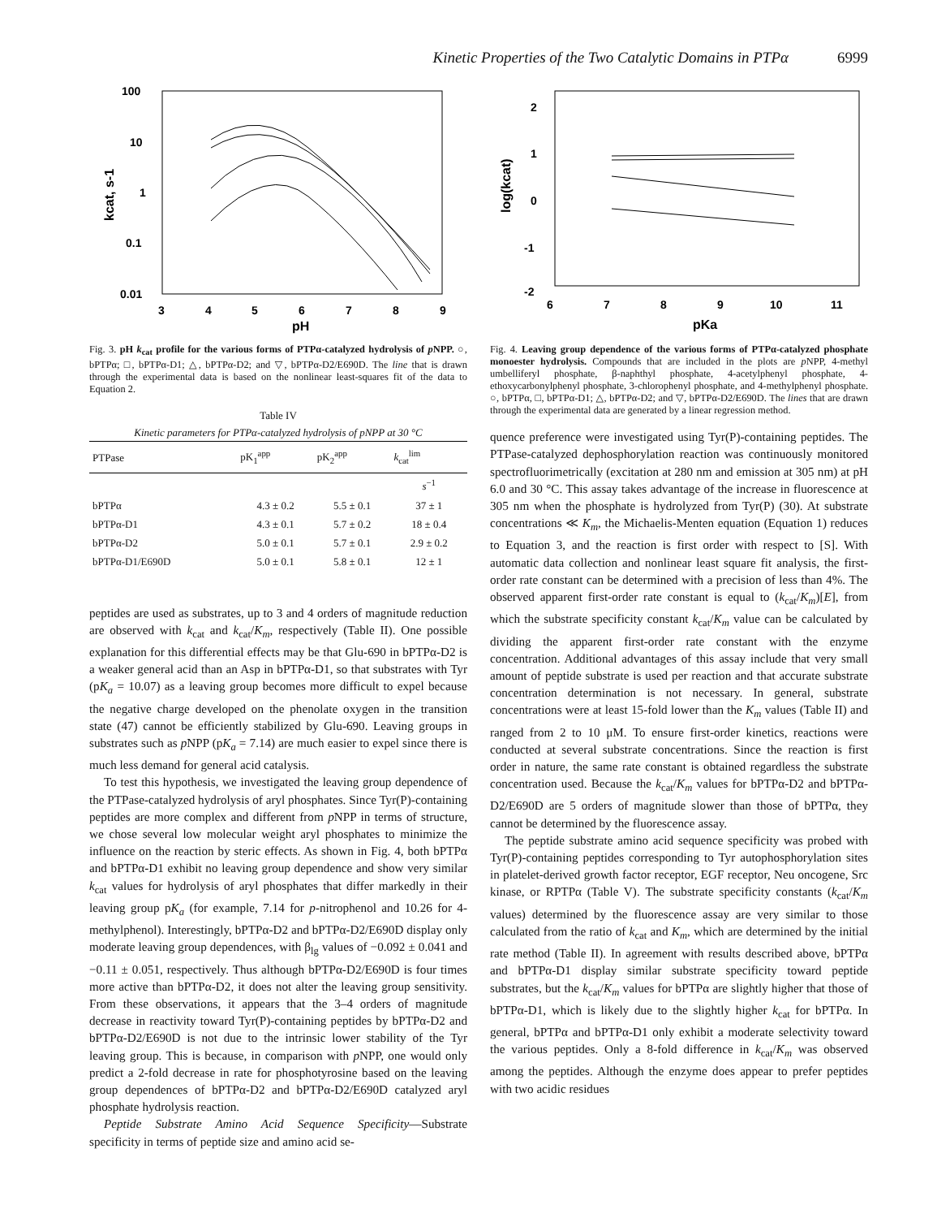Kinetic Properties of the Two Catalytic Domains in PTPα 6999
100
10
1
0.1
0.01
3
4
5
6
7
8
9
pH
kcat, s-1
Fig. 3. pH k<sub>cat</sub> profile for the various forms of PTPα-catalyzed hydrolysis of p NPP. ○, bPTPα; □, bPTPα-D1; △, bPTPα-D2; and ▽, bPTPα-D2/E690D. The line that is drawn through the experimental data is based on the nonlinear least-squares fit of the data to Equation 2.
Table IV
Kinetic parameters for PTPα-catalyzed hydrolysis of pNPP at 30 °C
| PTPase | pK<sub>1</sub><sup>app</sup> | pK<sub>2</sub><sup>app</sup> | k<sub>cat</sub><sup>lim</sup> |
| --- | --- | --- | --- |
| | | | s<sup>−1</sup> |
| bPTPα | 4.3 ± 0.2 | 5.5 ± 0.1 | 37 ± 1 |
| bPTPα-D1 | 4.3 ± 0.1 | 5.7 ± 0.2 | 18 ± 0.4 |
| bPTPα-D2 | 5.0 ± 0.1 | 5.7 ± 0.1 | 2.9 ± 0.2 |
| bPTPα-D1/E690D | 5.0 ± 0.1 | 5.8 ± 0.1 | 12 ± 1 |
peptides are used as substrates, up to 3 and 4 orders of magnitude reduction are observed with k<sub>cat</sub> and k<sub>cat</sub>/K<sub>m</sub>, respectively (Table II). One possible explanation for this differential effects may be that Glu-690 in bPTPα-D2 is a weaker general acid than an Asp in bPTPα-D1, so that substrates with Tyr (pK<sub>a</sub> = 10.07) as a leaving group becomes more difficult to expel because the negative charge developed on the phenolate oxygen in the transition state (47) cannot be efficiently stabilized by Glu-690. Leaving groups in substrates such as p NPP (pK<sub>a</sub> = 7.14) are much easier to expel since there is much less demand for general acid catalysis.
To test this hypothesis, we investigated the leaving group dependence of the PTPase-catalyzed hydrolysis of aryl phosphates. Since Tyr(P)-containing peptides are more complex and different from p NPP in terms of structure, we chose several low molecular weight aryl phosphates to minimize the influence on the reaction by steric effects. As shown in Fig. 4, both bPTPα and bPTPα-D1 exhibit no leaving group dependence and show very similar k<sub>cat</sub> values for hydrolysis of aryl phosphates that differ markedly in their leaving group pK<sub>a</sub> (for example, 7.14 for p-nitrophenol and 10.26 for 4-methylphenol). Interestingly, bPTPα-D2 and bPTPα-D2/E690D display only moderate leaving group dependences, with β<sub>lg</sub> values of −0.092 ± 0.041 and −0.11 ± 0.051, respectively. Thus although bPTPα-D2/E690D is four times more active than bPTPα-D2, it does not alter the leaving group sensitivity. From these observations, it appears that the 3–4 orders of magnitude decrease in reactivity toward Tyr(P)-containing peptides by bPTPα-D2 and bPTPα-D2/E690D is not due to the intrinsic lower stability of the Tyr leaving group. This is because, in comparison with p NPP, one would only predict a 2-fold decrease in rate for phosphotyrosine based on the leaving group dependences of bPTPα-D2 and bPTPα-D2/E690D catalyzed aryl phosphate hydrolysis reaction.
Peptide Substrate Amino Acid Sequence Specificity—Substrate specificity in terms of peptide size and amino acid se-
2
1
0
-1
-2
6
7
8
9
10
11
pKa
log(kcat)
Fig. 4. Leaving group dependence of the various forms of PTPα-catalyzed phosphate monoester hydrolysis. Compounds that are included in the plots are p NPP, 4-methyl umbelliferyl phosphate, β-naphthyl phosphate, 4-acetylphenyl phosphate, 4-ethoxycarbonylphenyl phosphate, 3-chlorophenyl phosphate, and 4-methylphenyl phosphate. ○, bPTPα, □, bPTPα-D1; △, bPTPα-D2; and ▽, bPTPα-D2/E690D. The lines that are drawn through the experimental data are generated by a linear regression method.
quence preference were investigated using Tyr(P)-containing peptides. The PTPase-catalyzed dephosphorylation reaction was continuously monitored spectrofluorimetrically (excitation at 280 nm and emission at 305 nm) at pH 6.0 and 30 °C. This assay takes advantage of the increase in fluorescence at 305 nm when the phosphate is hydrolyzed from Tyr(P) (30). At substrate concentrations ≪ K<sub>m</sub>, the Michaelis-Menten equation (Equation 1) reduces to Equation 3, and the reaction is first order with respect to [S]. With automatic data collection and nonlinear least square fit analysis, the first-order rate constant can be determined with a precision of less than 4%. The observed apparent first-order rate constant is equal to (k<sub>cat</sub>/K<sub>m</sub>)[E], from which the substrate specificity constant k<sub>cat</sub>/K<sub>m</sub> value can be calculated by dividing the apparent first-order rate constant with the enzyme concentration. Additional advantages of this assay include that very small amount of peptide substrate is used per reaction and that accurate substrate concentration determination is not necessary. In general, substrate concentrations were at least 15-fold lower than the K<sub>m</sub> values (Table II) and ranged from 2 to 10 μM. To ensure first-order kinetics, reactions were conducted at several substrate concentrations. Since the reaction is first order in nature, the same rate constant is obtained regardless the substrate concentration used. Because the k<sub>cat</sub>/K<sub>m</sub> values for bPTPα-D2 and bPTPα-D2/E690D are 5 orders of magnitude slower than those of bPTPα, they cannot be determined by the fluorescence assay.
The peptide substrate amino acid sequence specificity was probed with Tyr(P)-containing peptides corresponding to Tyr autophosphorylation sites in platelet-derived growth factor receptor, EGF receptor, Neu oncogene, Src kinase, or RPTPα (Table V). The substrate specificity constants (k<sub>cat</sub>/K<sub>m</sub> values) determined by the fluorescence assay are very similar to those calculated from the ratio of k<sub>cat</sub> and K<sub>m</sub>, which are determined by the initial rate method (Table II). In agreement with results described above, bPTPα and bPTPα-D1 display similar substrate specificity toward peptide substrates, but the k<sub>cat</sub>/K<sub>m</sub> values for bPTPα are slightly higher that those of bPTPα-D1, which is likely due to the slightly higher k<sub>cat</sub> for bPTPα. In general, bPTPα and bPTPα-D1 only exhibit a moderate selectivity toward the various peptides. Only a 8-fold difference in k<sub>cat</sub>/K<sub>m</sub> was observed among the peptides. Although the enzyme does appear to prefer peptides with two acidic residues